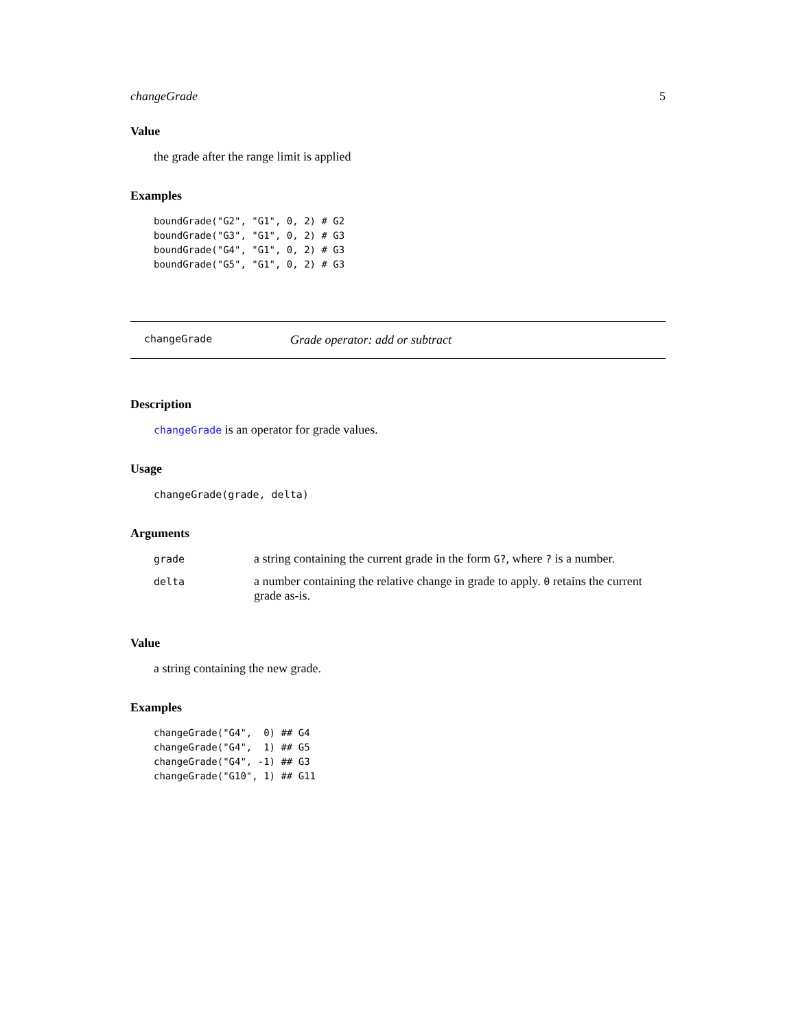changeGrade 5
Value
the grade after the range limit is applied
Examples
boundGrade("G2", "G1", 0, 2) # G2
boundGrade("G3", "G1", 0, 2) # G3
boundGrade("G4", "G1", 0, 2) # G3
boundGrade("G5", "G1", 0, 2) # G3
changeGrade Grade operator: add or subtract
Description
changeGrade is an operator for grade values.
Usage
changeGrade(grade, delta)
Arguments
| grade | a string containing the current grade in the form G? , where ? is a number. |
| delta | a number containing the relative change in grade to apply. 0 retains the current grade as-is. |
Value
a string containing the new grade.
Examples
changeGrade("G4",  0) ## G4
changeGrade("G4",  1) ## G5
changeGrade("G4", -1) ## G3
changeGrade("G10", 1) ## G11